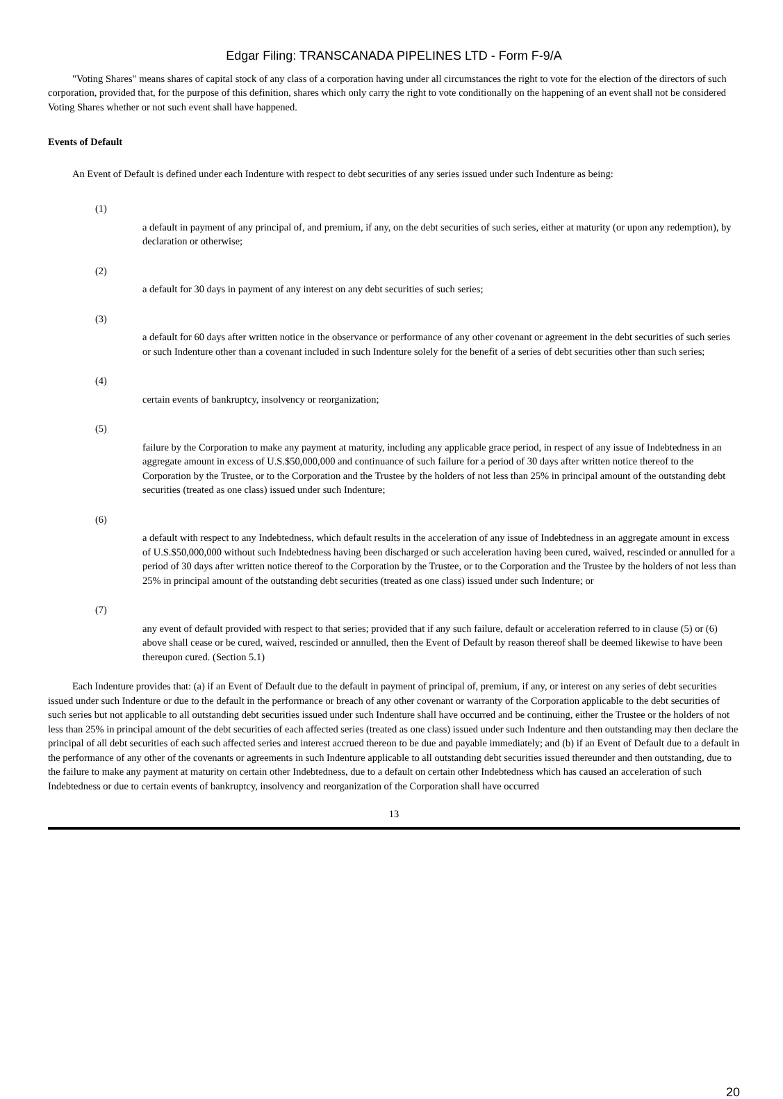Edgar Filing: TRANSCANADA PIPELINES LTD - Form F-9/A
"Voting Shares" means shares of capital stock of any class of a corporation having under all circumstances the right to vote for the election of the directors of such corporation, provided that, for the purpose of this definition, shares which only carry the right to vote conditionally on the happening of an event shall not be considered Voting Shares whether or not such event shall have happened.
Events of Default
An Event of Default is defined under each Indenture with respect to debt securities of any series issued under such Indenture as being:
(1)
a default in payment of any principal of, and premium, if any, on the debt securities of such series, either at maturity (or upon any redemption), by declaration or otherwise;
(2)
a default for 30 days in payment of any interest on any debt securities of such series;
(3)
a default for 60 days after written notice in the observance or performance of any other covenant or agreement in the debt securities of such series or such Indenture other than a covenant included in such Indenture solely for the benefit of a series of debt securities other than such series;
(4)
certain events of bankruptcy, insolvency or reorganization;
(5)
failure by the Corporation to make any payment at maturity, including any applicable grace period, in respect of any issue of Indebtedness in an aggregate amount in excess of U.S.$50,000,000 and continuance of such failure for a period of 30 days after written notice thereof to the Corporation by the Trustee, or to the Corporation and the Trustee by the holders of not less than 25% in principal amount of the outstanding debt securities (treated as one class) issued under such Indenture;
(6)
a default with respect to any Indebtedness, which default results in the acceleration of any issue of Indebtedness in an aggregate amount in excess of U.S.$50,000,000 without such Indebtedness having been discharged or such acceleration having been cured, waived, rescinded or annulled for a period of 30 days after written notice thereof to the Corporation by the Trustee, or to the Corporation and the Trustee by the holders of not less than 25% in principal amount of the outstanding debt securities (treated as one class) issued under such Indenture; or
(7)
any event of default provided with respect to that series; provided that if any such failure, default or acceleration referred to in clause (5) or (6) above shall cease or be cured, waived, rescinded or annulled, then the Event of Default by reason thereof shall be deemed likewise to have been thereupon cured. (Section 5.1)
Each Indenture provides that: (a) if an Event of Default due to the default in payment of principal of, premium, if any, or interest on any series of debt securities issued under such Indenture or due to the default in the performance or breach of any other covenant or warranty of the Corporation applicable to the debt securities of such series but not applicable to all outstanding debt securities issued under such Indenture shall have occurred and be continuing, either the Trustee or the holders of not less than 25% in principal amount of the debt securities of each affected series (treated as one class) issued under such Indenture and then outstanding may then declare the principal of all debt securities of each such affected series and interest accrued thereon to be due and payable immediately; and (b) if an Event of Default due to a default in the performance of any other of the covenants or agreements in such Indenture applicable to all outstanding debt securities issued thereunder and then outstanding, due to the failure to make any payment at maturity on certain other Indebtedness, due to a default on certain other Indebtedness which has caused an acceleration of such Indebtedness or due to certain events of bankruptcy, insolvency and reorganization of the Corporation shall have occurred
13
20